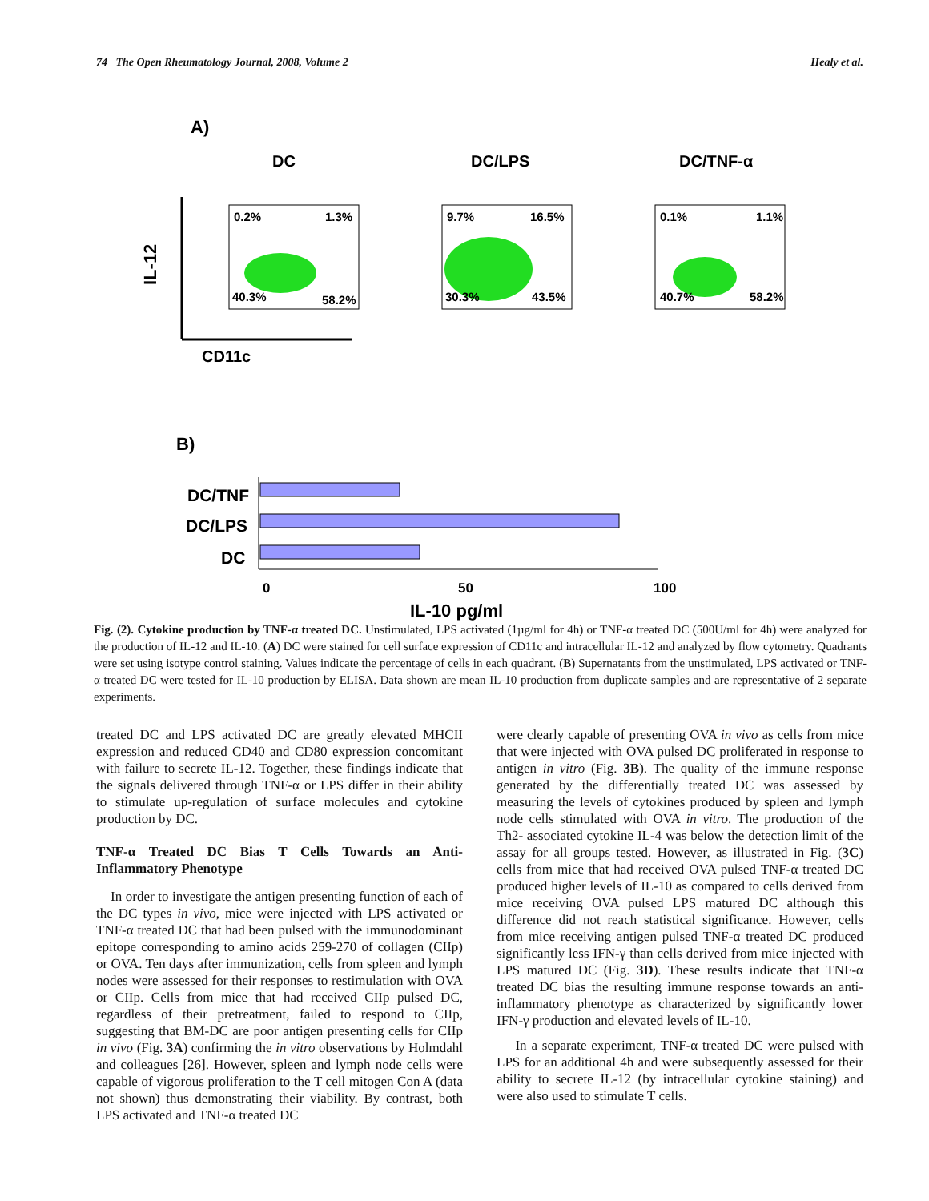74 The Open Rheumatology Journal, 2008, Volume 2 Healy et al.
A)
DC
DC/LPS
DC/TNF-α
IL-12
CD11c
0.2%
1.3%
40.3%
58.2%
9.7%
16.5%
30.3%
43.5%
0.1%
1.1%
40.7%
58.2%
B)
DC/TNF
DC/LPS
DC
0
50
100
IL-10 pg/ml
Fig. (2). Cytokine production by TNF-α treated DC. Unstimulated, LPS activated (1µg/ml for 4h) or TNF-α treated DC (500U/ml for 4h) were analyzed for the production of IL-12 and IL-10. (A) DC were stained for cell surface expression of CD11c and intracellular IL-12 and analyzed by flow cytometry. Quadrants were set using isotype control staining. Values indicate the percentage of cells in each quadrant. (B) Supernatants from the unstimulated, LPS activated or TNF-α treated DC were tested for IL-10 production by ELISA. Data shown are mean IL-10 production from duplicate samples and are representative of 2 separate experiments.
treated DC and LPS activated DC are greatly elevated MHCII expression and reduced CD40 and CD80 expression concomitant with failure to secrete IL-12. Together, these findings indicate that the signals delivered through TNF-α or LPS differ in their ability to stimulate up-regulation of surface molecules and cytokine production by DC.
TNF-α Treated DC Bias T Cells Towards an Anti-Inflammatory Phenotype
In order to investigate the antigen presenting function of each of the DC types in vivo, mice were injected with LPS activated or TNF-α treated DC that had been pulsed with the immunodominant epitope corresponding to amino acids 259-270 of collagen (CIIp) or OVA. Ten days after immunization, cells from spleen and lymph nodes were assessed for their responses to restimulation with OVA or CIIp. Cells from mice that had received CIIp pulsed DC, regardless of their pretreatment, failed to respond to CIIp, suggesting that BM-DC are poor antigen presenting cells for CIIp in vivo (Fig. 3A) confirming the in vitro observations by Holmdahl and colleagues [26]. However, spleen and lymph node cells were capable of vigorous proliferation to the T cell mitogen Con A (data not shown) thus demonstrating their viability. By contrast, both LPS activated and TNF-α treated DC
were clearly capable of presenting OVA in vivo as cells from mice that were injected with OVA pulsed DC proliferated in response to antigen in vitro (Fig. 3B). The quality of the immune response generated by the differentially treated DC was assessed by measuring the levels of cytokines produced by spleen and lymph node cells stimulated with OVA in vitro. The production of the Th2- associated cytokine IL-4 was below the detection limit of the assay for all groups tested. However, as illustrated in Fig. (3C) cells from mice that had received OVA pulsed TNF-α treated DC produced higher levels of IL-10 as compared to cells derived from mice receiving OVA pulsed LPS matured DC although this difference did not reach statistical significance. However, cells from mice receiving antigen pulsed TNF-α treated DC produced significantly less IFN-γ than cells derived from mice injected with LPS matured DC (Fig. 3D). These results indicate that TNF-α treated DC bias the resulting immune response towards an anti-inflammatory phenotype as characterized by significantly lower IFN-γ production and elevated levels of IL-10.
In a separate experiment, TNF-α treated DC were pulsed with LPS for an additional 4h and were subsequently assessed for their ability to secrete IL-12 (by intracellular cytokine staining) and were also used to stimulate T cells.